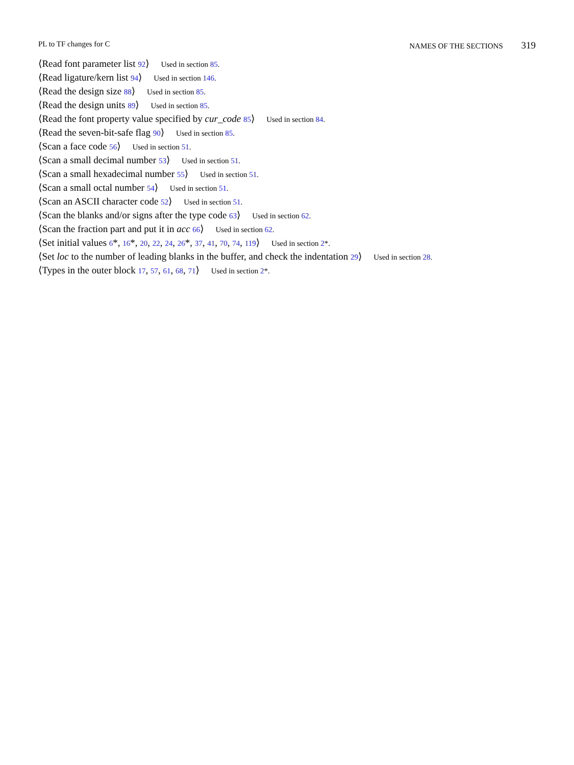PL to TF changes for C NAMES OF THE SECTIONS 319
⟨Read font parameter list 92⟩ Used in section 85.
⟨Read ligature/kern list 94⟩ Used in section 146.
⟨Read the design size 88⟩ Used in section 85.
⟨Read the design units 89⟩ Used in section 85.
⟨Read the font property value specified by cur_code 85⟩ Used in section 84.
⟨Read the seven-bit-safe flag 90⟩ Used in section 85.
⟨Scan a face code 56⟩ Used in section 51.
⟨Scan a small decimal number 53⟩ Used in section 51.
⟨Scan a small hexadecimal number 55⟩ Used in section 51.
⟨Scan a small octal number 54⟩ Used in section 51.
⟨Scan an ASCII character code 52⟩ Used in section 51.
⟨Scan the blanks and/or signs after the type code 63⟩ Used in section 62.
⟨Scan the fraction part and put it in acc 66⟩ Used in section 62.
⟨Set initial values 6*, 16*, 20, 22, 24, 26*, 37, 41, 70, 74, 119⟩ Used in section 2*.
⟨Set loc to the number of leading blanks in the buffer, and check the indentation 29⟩ Used in section 28.
⟨Types in the outer block 17, 57, 61, 68, 71⟩ Used in section 2*.